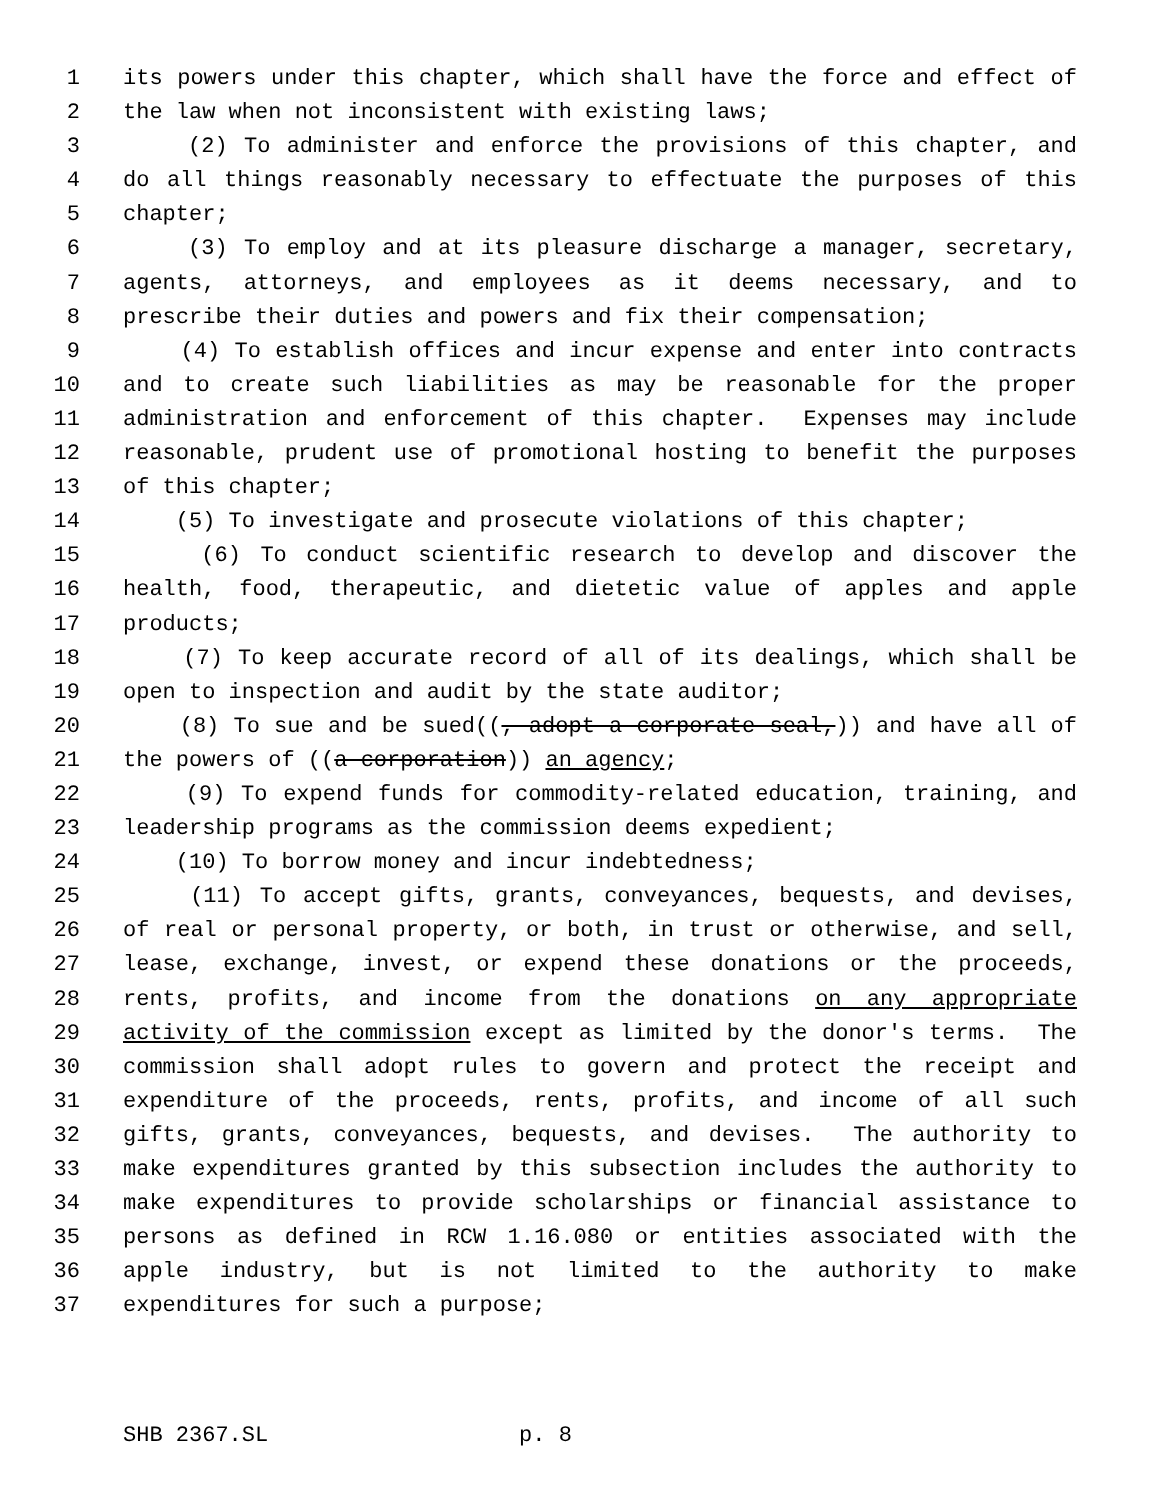1 its powers under this chapter, which shall have the force and effect of
2 the law when not inconsistent with existing laws;
3 (2) To administer and enforce the provisions of this chapter, and
4 do all things reasonably necessary to effectuate the purposes of this
5 chapter;
6 (3) To employ and at its pleasure discharge a manager, secretary,
7 agents, attorneys, and employees as it deems necessary, and to
8 prescribe their duties and powers and fix their compensation;
9 (4) To establish offices and incur expense and enter into contracts
10 and to create such liabilities as may be reasonable for the proper
11 administration and enforcement of this chapter. Expenses may include
12 reasonable, prudent use of promotional hosting to benefit the purposes
13 of this chapter;
14 (5) To investigate and prosecute violations of this chapter;
15 (6) To conduct scientific research to develop and discover the
16 health, food, therapeutic, and dietetic value of apples and apple
17 products;
18 (7) To keep accurate record of all of its dealings, which shall be
19 open to inspection and audit by the state auditor;
20 (8) To sue and be sued((, adopt a corporate seal,)) and have all of
21 the powers of ((a corporation)) an agency;
22 (9) To expend funds for commodity-related education, training, and
23 leadership programs as the commission deems expedient;
24 (10) To borrow money and incur indebtedness;
25 (11) To accept gifts, grants, conveyances, bequests, and devises,
26 of real or personal property, or both, in trust or otherwise, and sell,
27 lease, exchange, invest, or expend these donations or the proceeds,
28 rents, profits, and income from the donations on any appropriate
29 activity of the commission except as limited by the donor's terms. The
30 commission shall adopt rules to govern and protect the receipt and
31 expenditure of the proceeds, rents, profits, and income of all such
32 gifts, grants, conveyances, bequests, and devises. The authority to
33 make expenditures granted by this subsection includes the authority to
34 make expenditures to provide scholarships or financial assistance to
35 persons as defined in RCW 1.16.080 or entities associated with the
36 apple industry, but is not limited to the authority to make
37 expenditures for such a purpose;
SHB 2367.SL p. 8